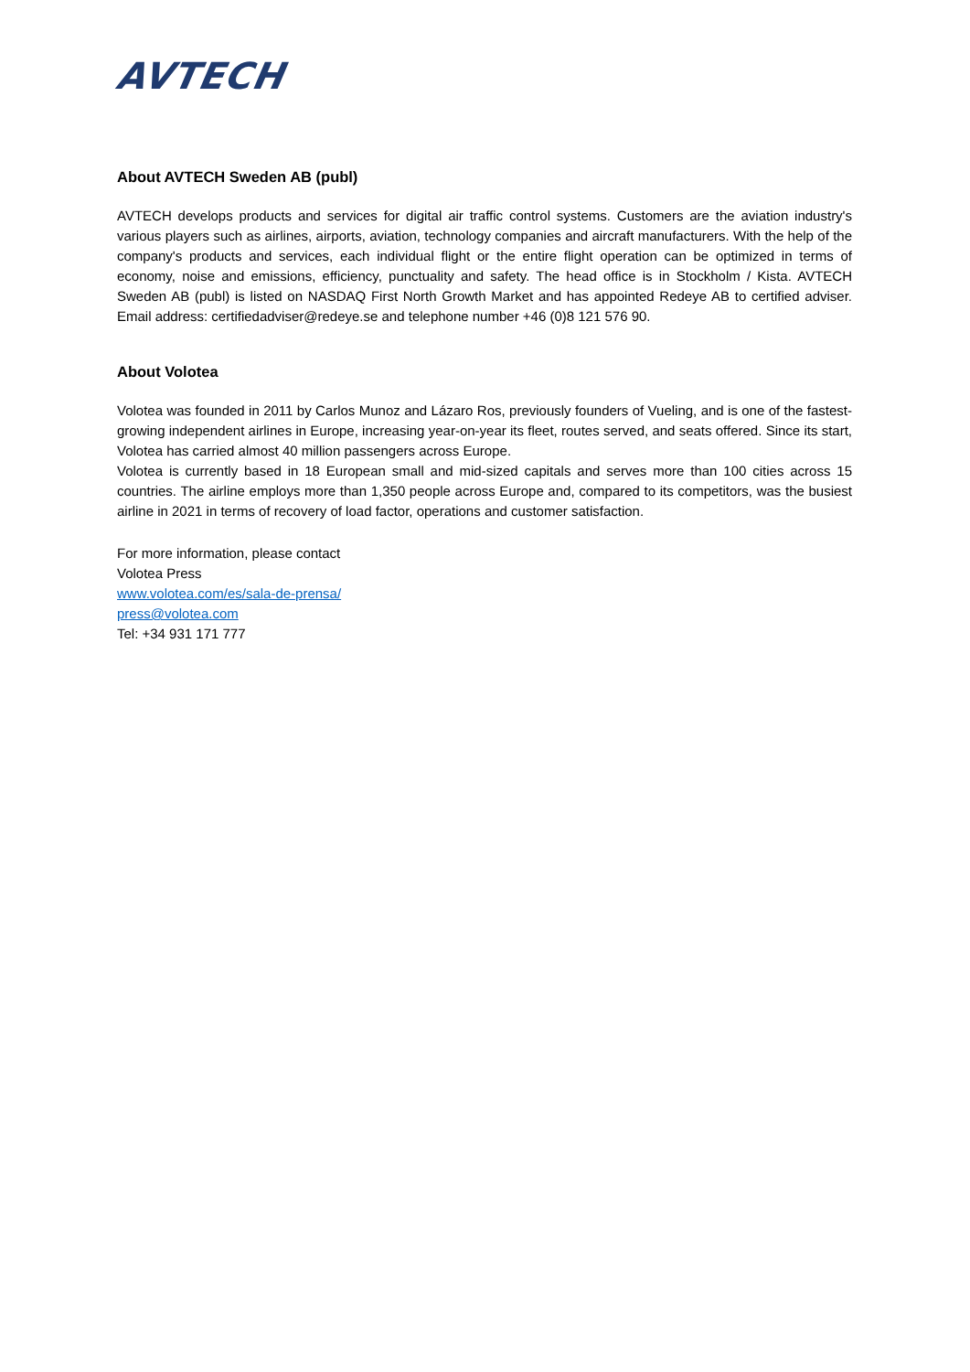AVTECH
About AVTECH Sweden AB (publ)
AVTECH develops products and services for digital air traffic control systems. Customers are the aviation industry's various players such as airlines, airports, aviation, technology companies and aircraft manufacturers. With the help of the company's products and services, each individual flight or the entire flight operation can be optimized in terms of economy, noise and emissions, efficiency, punctuality and safety. The head office is in Stockholm / Kista. AVTECH Sweden AB (publ) is listed on NASDAQ First North Growth Market and has appointed Redeye AB to certified adviser. Email address: certifiedadviser@redeye.se and telephone number +46 (0)8 121 576 90.
About Volotea
Volotea was founded in 2011 by Carlos Munoz and Lázaro Ros, previously founders of Vueling, and is one of the fastest-growing independent airlines in Europe, increasing year-on-year its fleet, routes served, and seats offered. Since its start, Volotea has carried almost 40 million passengers across Europe.
Volotea is currently based in 18 European small and mid-sized capitals and serves more than 100 cities across 15 countries. The airline employs more than 1,350 people across Europe and, compared to its competitors, was the busiest airline in 2021 in terms of recovery of load factor, operations and customer satisfaction.
For more information, please contact
Volotea Press
www.volotea.com/es/sala-de-prensa/
press@volotea.com
Tel: +34 931 171 777